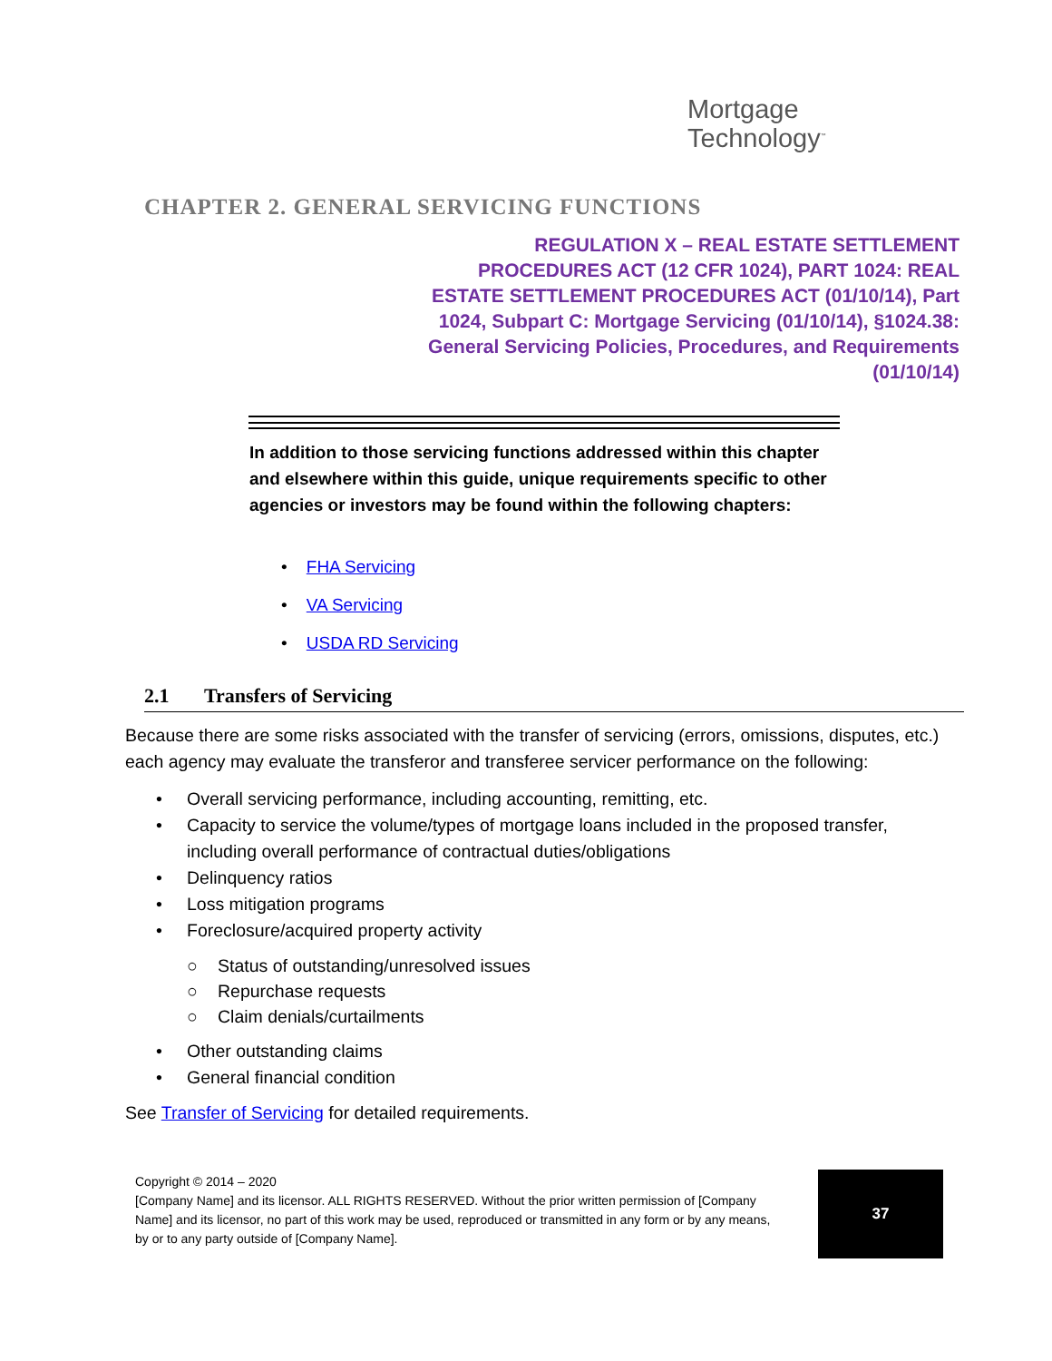Mortgage
Technology<sup>™</sup>
CHAPTER 2. GENERAL SERVICING FUNCTIONS
REGULATION X – REAL ESTATE SETTLEMENT PROCEDURES ACT (12 CFR 1024), PART 1024: REAL ESTATE SETTLEMENT PROCEDURES ACT (01/10/14), Part 1024, Subpart C: Mortgage Servicing (01/10/14), §1024.38: General Servicing Policies, Procedures, and Requirements (01/10/14)
In addition to those servicing functions addressed within this chapter and elsewhere within this guide, unique requirements specific to other agencies or investors may be found within the following chapters:
• FHA Servicing
• VA Servicing
• USDA RD Servicing
2.1 Transfers of Servicing
Because there are some risks associated with the transfer of servicing (errors, omissions, disputes, etc.) each agency may evaluate the transferor and transferee servicer performance on the following:
• Overall servicing performance, including accounting, remitting, etc.
• Capacity to service the volume/types of mortgage loans included in the proposed transfer, including overall performance of contractual duties/obligations
• Delinquency ratios
• Loss mitigation programs
• Foreclosure/acquired property activity
○ Status of outstanding/unresolved issues
○ Repurchase requests
○ Claim denials/curtailments
• Other outstanding claims
• General financial condition
See Transfer of Servicing for detailed requirements.
Copyright © 2014 – 2020
[Company Name] and its licensor. ALL RIGHTS RESERVED. Without the prior written permission of [Company Name] and its licensor, no part of this work may be used, reproduced or transmitted in any form or by any means, by or to any party outside of [Company Name].
37